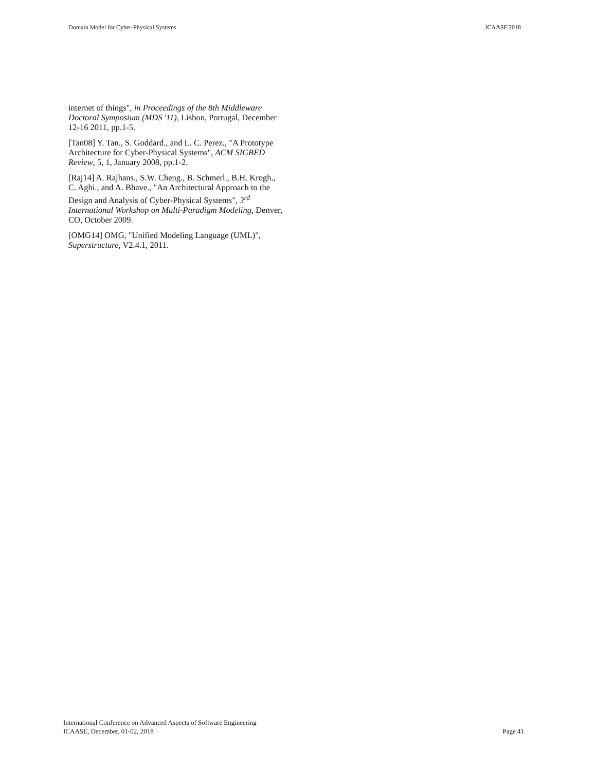Domain Model for Cyber-Physical Systems ICAASE'2018
internet of things", in Proceedings of the 8th Middleware Doctoral Symposium (MDS '11), Lisbon, Portugal, December 12-16 2011, pp.1-5.
[Tan08] Y. Tan., S. Goddard., and L. C. Perez., "A Prototype Architecture for Cyber-Physical Systems", ACM SIGBED Review, 5, 1, January 2008, pp.1-2.
[Raj14] A. Rajhans., S.W. Cheng., B. Schmerl., B.H. Krogh., C. Aghi., and A. Bhave., "An Architectural Approach to the Design and Analysis of Cyber-Physical Systems", 3<sup>rd</sup> International Workshop on Multi-Paradigm Modeling, Denver, CO, October 2009.
[OMG14] OMG, "Unified Modeling Language (UML)", Superstructure, V2.4.1, 2011.
International Conference on Advanced Aspects of Software Engineering
ICAASE, December, 01-02, 2018
Page 41